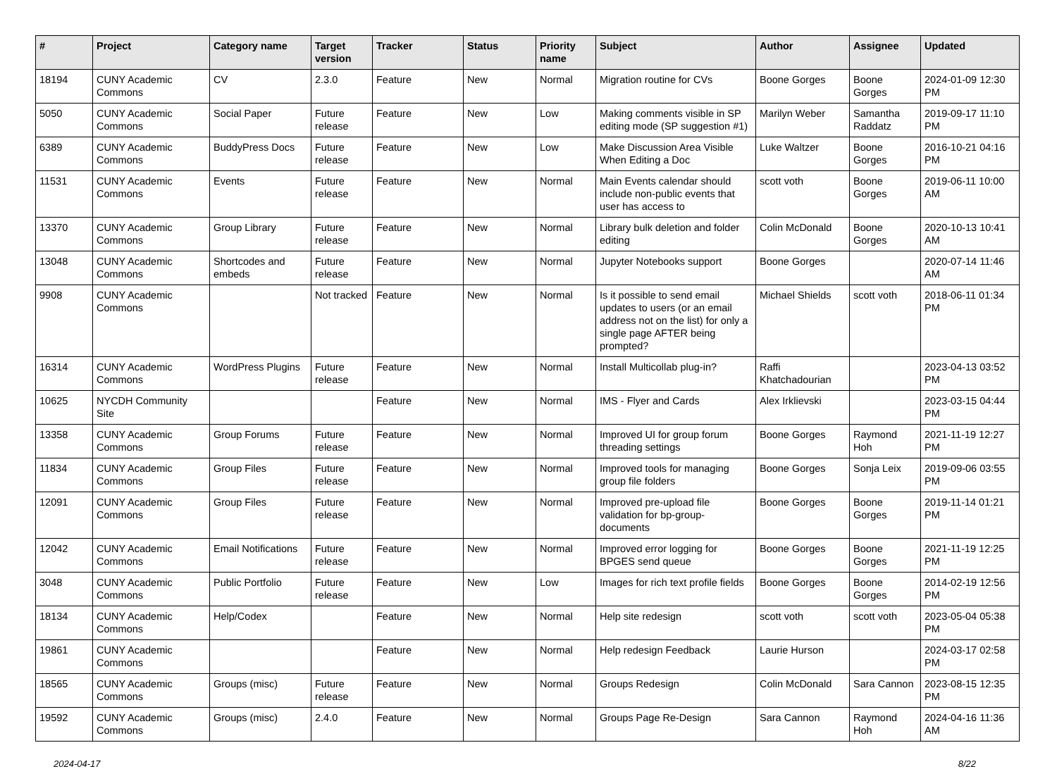| # | Project | Category name | Target version | Tracker | Status | Priority name | Subject | Author | Assignee | Updated |
| --- | --- | --- | --- | --- | --- | --- | --- | --- | --- | --- |
| 18194 | CUNY Academic Commons | CV | 2.3.0 | Feature | New | Normal | Migration routine for CVs | Boone Gorges | Boone Gorges | 2024-01-09 12:30 PM |
| 5050 | CUNY Academic Commons | Social Paper | Future release | Feature | New | Low | Making comments visible in SP editing mode (SP suggestion #1) | Marilyn Weber | Samantha Raddatz | 2019-09-17 11:10 PM |
| 6389 | CUNY Academic Commons | BuddyPress Docs | Future release | Feature | New | Low | Make Discussion Area Visible When Editing a Doc | Luke Waltzer | Boone Gorges | 2016-10-21 04:16 PM |
| 11531 | CUNY Academic Commons | Events | Future release | Feature | New | Normal | Main Events calendar should include non-public events that user has access to | scott voth | Boone Gorges | 2019-06-11 10:00 AM |
| 13370 | CUNY Academic Commons | Group Library | Future release | Feature | New | Normal | Library bulk deletion and folder editing | Colin McDonald | Boone Gorges | 2020-10-13 10:41 AM |
| 13048 | CUNY Academic Commons | Shortcodes and embeds | Future release | Feature | New | Normal | Jupyter Notebooks support | Boone Gorges | | 2020-07-14 11:46 AM |
| 9908 | CUNY Academic Commons | | Not tracked | Feature | New | Normal | Is it possible to send email updates to users (or an email address not on the list) for only a single page AFTER being prompted? | Michael Shields | scott voth | 2018-06-11 01:34 PM |
| 16314 | CUNY Academic Commons | WordPress Plugins | Future release | Feature | New | Normal | Install Multicollab plug-in? | Raffi Khatchadourian | | 2023-04-13 03:52 PM |
| 10625 | NYCDH Community Site | | | Feature | New | Normal | IMS - Flyer and Cards | Alex Irklievski | | 2023-03-15 04:44 PM |
| 13358 | CUNY Academic Commons | Group Forums | Future release | Feature | New | Normal | Improved UI for group forum threading settings | Boone Gorges | Raymond Hoh | 2021-11-19 12:27 PM |
| 11834 | CUNY Academic Commons | Group Files | Future release | Feature | New | Normal | Improved tools for managing group file folders | Boone Gorges | Sonja Leix | 2019-09-06 03:55 PM |
| 12091 | CUNY Academic Commons | Group Files | Future release | Feature | New | Normal | Improved pre-upload file validation for bp-group-documents | Boone Gorges | Boone Gorges | 2019-11-14 01:21 PM |
| 12042 | CUNY Academic Commons | Email Notifications | Future release | Feature | New | Normal | Improved error logging for BPGES send queue | Boone Gorges | Boone Gorges | 2021-11-19 12:25 PM |
| 3048 | CUNY Academic Commons | Public Portfolio | Future release | Feature | New | Low | Images for rich text profile fields | Boone Gorges | Boone Gorges | 2014-02-19 12:56 PM |
| 18134 | CUNY Academic Commons | Help/Codex | | Feature | New | Normal | Help site redesign | scott voth | scott voth | 2023-05-04 05:38 PM |
| 19861 | CUNY Academic Commons | | | Feature | New | Normal | Help redesign Feedback | Laurie Hurson | | 2024-03-17 02:58 PM |
| 18565 | CUNY Academic Commons | Groups (misc) | Future release | Feature | New | Normal | Groups Redesign | Colin McDonald | Sara Cannon | 2023-08-15 12:35 PM |
| 19592 | CUNY Academic Commons | Groups (misc) | 2.4.0 | Feature | New | Normal | Groups Page Re-Design | Sara Cannon | Raymond Hoh | 2024-04-16 11:36 AM |
2024-04-17 8/22